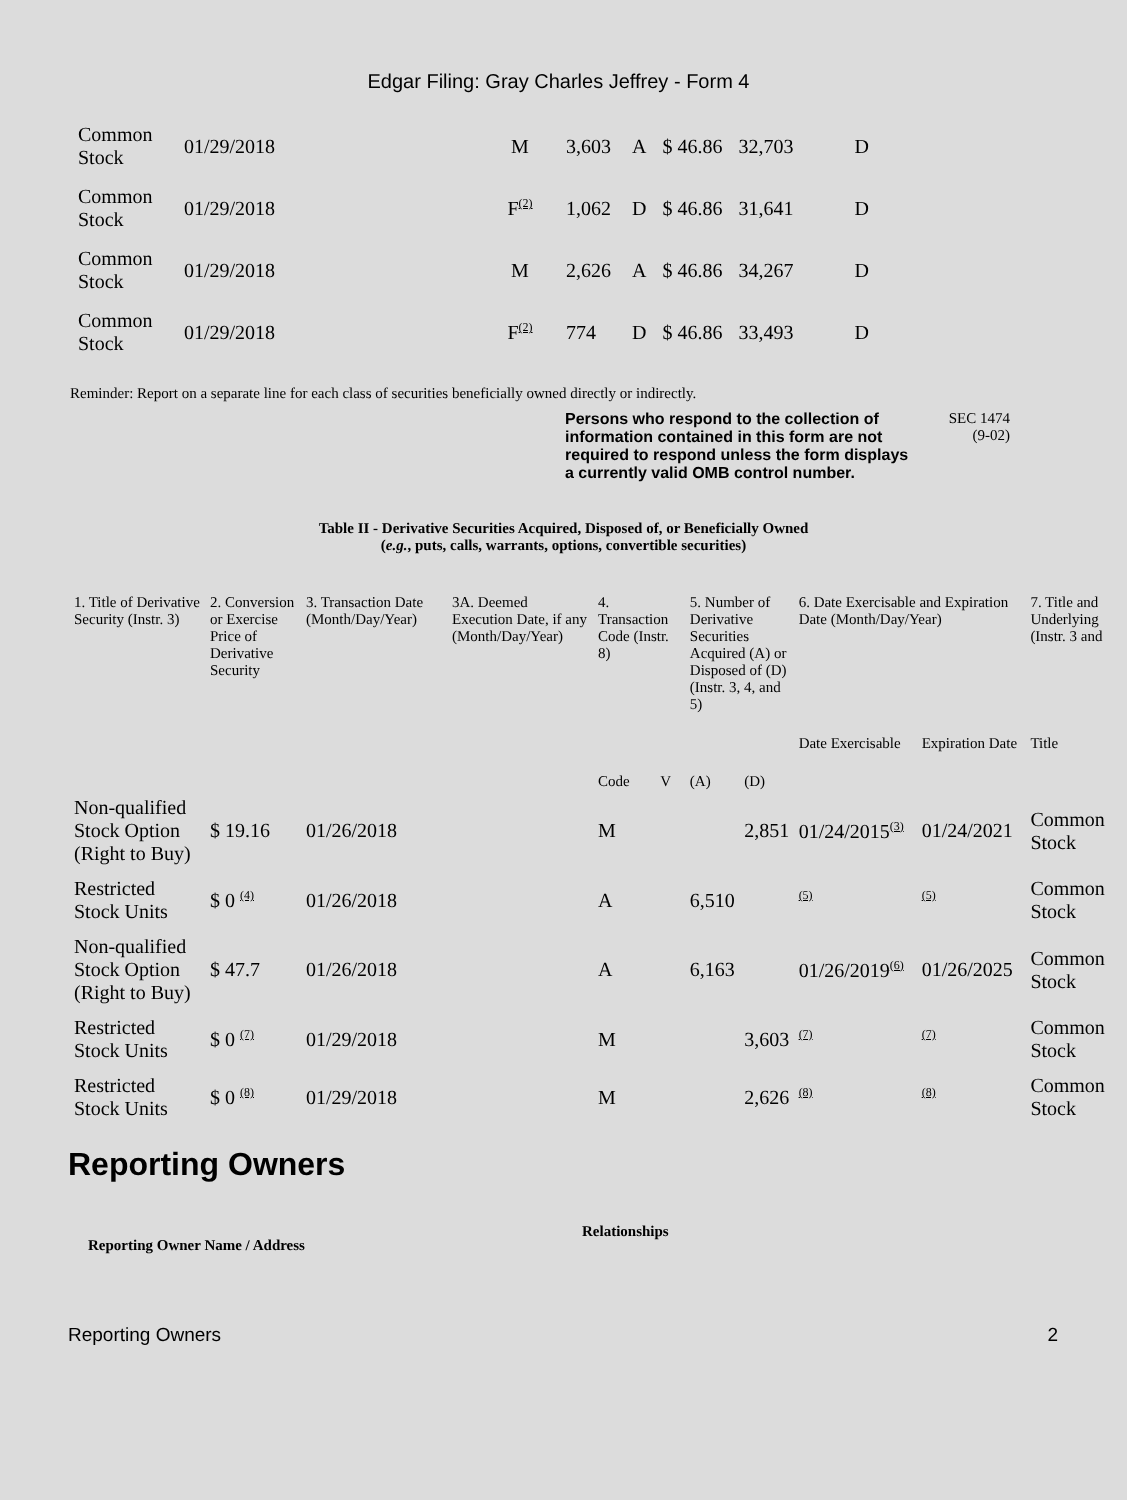Edgar Filing: Gray Charles Jeffrey - Form 4
| Common Stock | 01/29/2018 | M | 3,603 | A | $ 46.86 | 32,703 | D |
| Common Stock | 01/29/2018 | F<sup>(2)</sup> | 1,062 | D | $ 46.86 | 31,641 | D |
| Common Stock | 01/29/2018 | M | 2,626 | A | $ 46.86 | 34,267 | D |
| Common Stock | 01/29/2018 | F<sup>(2)</sup> | 774 | D | $ 46.86 | 33,493 | D |
Reminder: Report on a separate line for each class of securities beneficially owned directly or indirectly.
Persons who respond to the collection of information contained in this form are not required to respond unless the form displays a currently valid OMB control number. SEC 1474
(9-02)
Table II - Derivative Securities Acquired, Disposed of, or Beneficially Owned
(e.g., puts, calls, warrants, options, convertible securities)
| 1. Title of Derivative Security (Instr. 3) | 2. Conversion or Exercise Price of Derivative Security | 3. Transaction Date (Month/Day/Year) | 3A. Deemed Execution Date, if any (Month/Day/Year) | 4. Transaction Code (Instr. 8) | | 5. Number of Derivative Securities Acquired (A) or Disposed of (D) (Instr. 3, 4, and 5) | | 6. Date Exercisable and Expiration Date (Month/Day/Year) | | 7. Title and Underlying (Instr. 3 and |
| --- | --- | --- | --- | --- | --- | --- | --- | --- | --- | --- |
| | | | | | | | | Date Exercisable | Expiration Date | Title |
| | | | | Code | V | (A) | (D) | | | |
| Non-qualified Stock Option (Right to Buy) | $ 19.16 | 01/26/2018 | | M | | | 2,851 | 01/24/2015<sup>(3)</sup> | 01/24/2021 | Common Stock |
| Restricted Stock Units | $ 0 <sup>(4)</sup> | 01/26/2018 | | A | | 6,510 | | <sup>(5)</sup> | <sup>(5)</sup> | Common Stock |
| Non-qualified Stock Option (Right to Buy) | $ 47.7 | 01/26/2018 | | A | | 6,163 | | 01/26/2019<sup>(6)</sup> | 01/26/2025 | Common Stock |
| Restricted Stock Units | $ 0 <sup>(7)</sup> | 01/29/2018 | | M | | | 3,603 | <sup>(7)</sup> | <sup>(7)</sup> | Common Stock |
| Restricted Stock Units | $ 0 <sup>(8)</sup> | 01/29/2018 | | M | | | 2,626 | <sup>(8)</sup> | <sup>(8)</sup> | Common Stock |
Reporting Owners
Reporting Owner Name / Address Relationships
Reporting Owners 2